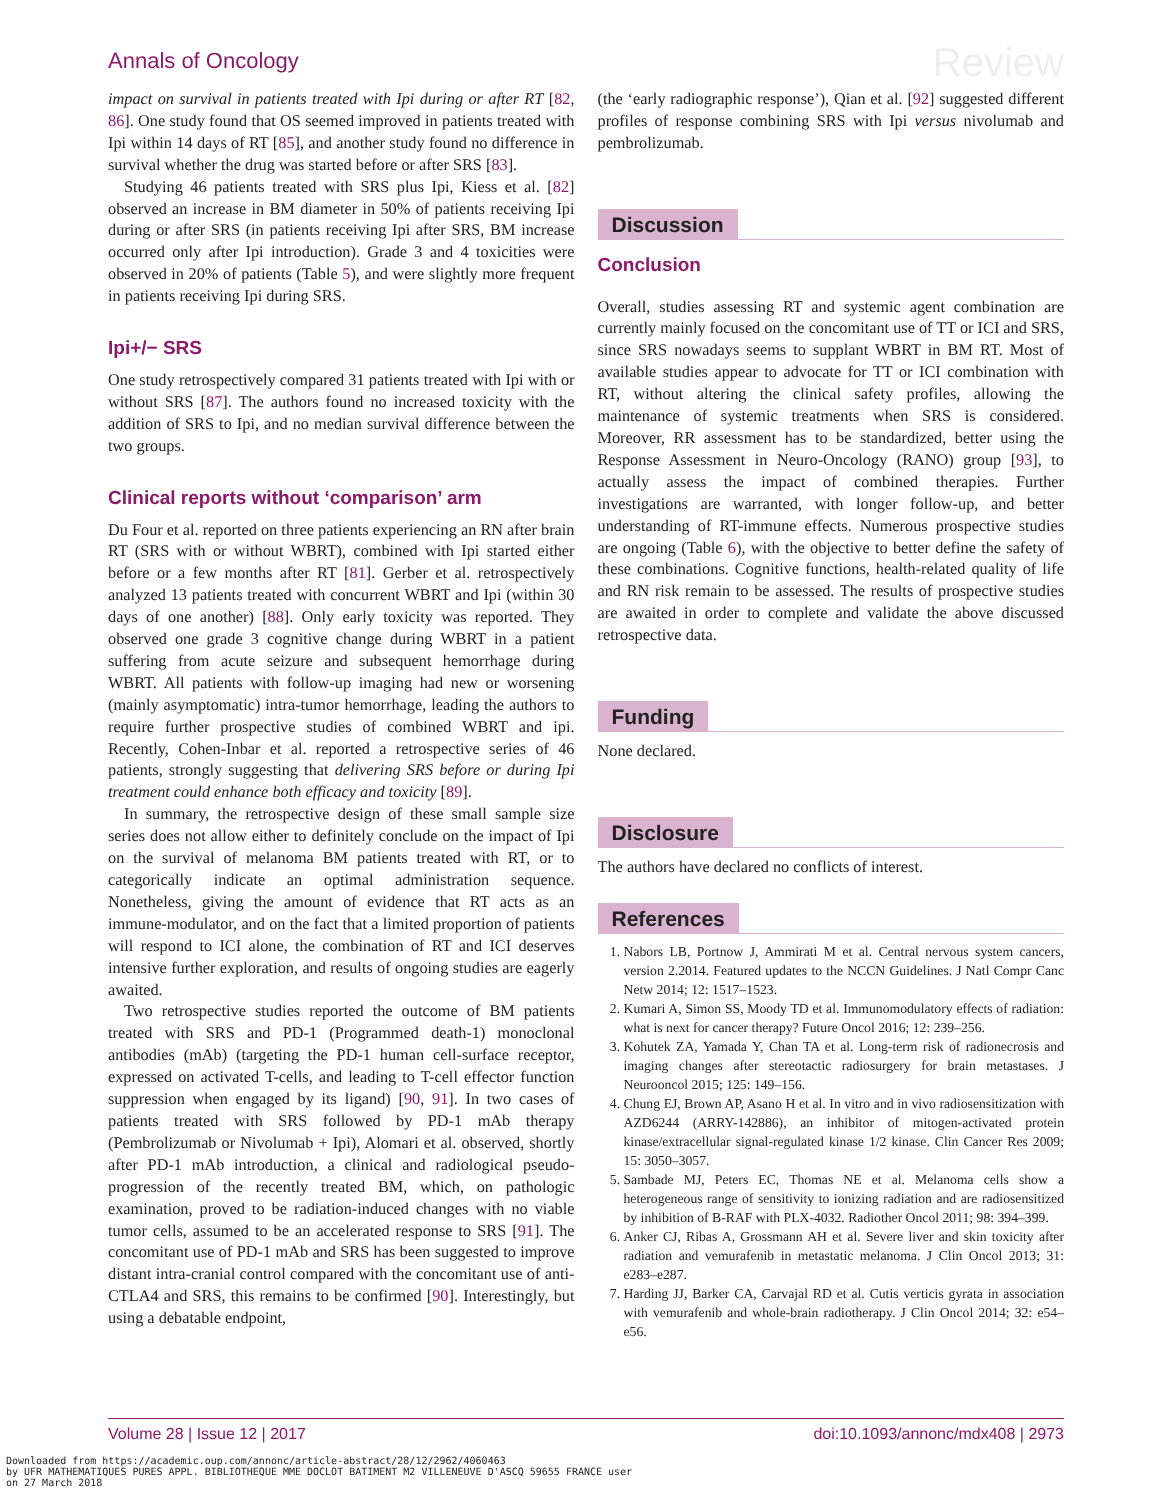Annals of Oncology Review
impact on survival in patients treated with Ipi during or after RT [82, 86]. One study found that OS seemed improved in patients treated with Ipi within 14 days of RT [85], and another study found no difference in survival whether the drug was started before or after SRS [83].
Studying 46 patients treated with SRS plus Ipi, Kiess et al. [82] observed an increase in BM diameter in 50% of patients receiving Ipi during or after SRS (in patients receiving Ipi after SRS, BM increase occurred only after Ipi introduction). Grade 3 and 4 toxicities were observed in 20% of patients (Table 5), and were slightly more frequent in patients receiving Ipi during SRS.
Ipi+/− SRS
One study retrospectively compared 31 patients treated with Ipi with or without SRS [87]. The authors found no increased toxicity with the addition of SRS to Ipi, and no median survival difference between the two groups.
Clinical reports without ‘comparison’ arm
Du Four et al. reported on three patients experiencing an RN after brain RT (SRS with or without WBRT), combined with Ipi started either before or a few months after RT [81]. Gerber et al. retrospectively analyzed 13 patients treated with concurrent WBRT and Ipi (within 30 days of one another) [88]. Only early toxicity was reported. They observed one grade 3 cognitive change during WBRT in a patient suffering from acute seizure and subsequent hemorrhage during WBRT. All patients with follow-up imaging had new or worsening (mainly asymptomatic) intra-tumor hemorrhage, leading the authors to require further prospective studies of combined WBRT and ipi. Recently, Cohen-Inbar et al. reported a retrospective series of 46 patients, strongly suggesting that delivering SRS before or during Ipi treatment could enhance both efficacy and toxicity [89].
In summary, the retrospective design of these small sample size series does not allow either to definitely conclude on the impact of Ipi on the survival of melanoma BM patients treated with RT, or to categorically indicate an optimal administration sequence. Nonetheless, giving the amount of evidence that RT acts as an immune-modulator, and on the fact that a limited proportion of patients will respond to ICI alone, the combination of RT and ICI deserves intensive further exploration, and results of ongoing studies are eagerly awaited.
Two retrospective studies reported the outcome of BM patients treated with SRS and PD-1 (Programmed death-1) monoclonal antibodies (mAb) (targeting the PD-1 human cell-surface receptor, expressed on activated T-cells, and leading to T-cell effector function suppression when engaged by its ligand) [90, 91]. In two cases of patients treated with SRS followed by PD-1 mAb therapy (Pembrolizumab or Nivolumab + Ipi), Alomari et al. observed, shortly after PD-1 mAb introduction, a clinical and radiological pseudo-progression of the recently treated BM, which, on pathologic examination, proved to be radiation-induced changes with no viable tumor cells, assumed to be an accelerated response to SRS [91]. The concomitant use of PD-1 mAb and SRS has been suggested to improve distant intra-cranial control compared with the concomitant use of anti-CTLA4 and SRS, this remains to be confirmed [90]. Interestingly, but using a debatable endpoint,
(the ‘early radiographic response’), Qian et al. [92] suggested different profiles of response combining SRS with Ipi versus nivolumab and pembrolizumab.
Discussion
Conclusion
Overall, studies assessing RT and systemic agent combination are currently mainly focused on the concomitant use of TT or ICI and SRS, since SRS nowadays seems to supplant WBRT in BM RT. Most of available studies appear to advocate for TT or ICI combination with RT, without altering the clinical safety profiles, allowing the maintenance of systemic treatments when SRS is considered. Moreover, RR assessment has to be standardized, better using the Response Assessment in Neuro-Oncology (RANO) group [93], to actually assess the impact of combined therapies. Further investigations are warranted, with longer follow-up, and better understanding of RT-immune effects. Numerous prospective studies are ongoing (Table 6), with the objective to better define the safety of these combinations. Cognitive functions, health-related quality of life and RN risk remain to be assessed. The results of prospective studies are awaited in order to complete and validate the above discussed retrospective data.
Funding
None declared.
Disclosure
The authors have declared no conflicts of interest.
References
1. Nabors LB, Portnow J, Ammirati M et al. Central nervous system cancers, version 2.2014. Featured updates to the NCCN Guidelines. J Natl Compr Canc Netw 2014; 12: 1517–1523.
2. Kumari A, Simon SS, Moody TD et al. Immunomodulatory effects of radiation: what is next for cancer therapy? Future Oncol 2016; 12: 239–256.
3. Kohutek ZA, Yamada Y, Chan TA et al. Long-term risk of radionecrosis and imaging changes after stereotactic radiosurgery for brain metastases. J Neurooncol 2015; 125: 149–156.
4. Chung EJ, Brown AP, Asano H et al. In vitro and in vivo radiosensitization with AZD6244 (ARRY-142886), an inhibitor of mitogen-activated protein kinase/extracellular signal-regulated kinase 1/2 kinase. Clin Cancer Res 2009; 15: 3050–3057.
5. Sambade MJ, Peters EC, Thomas NE et al. Melanoma cells show a heterogeneous range of sensitivity to ionizing radiation and are radiosensitized by inhibition of B-RAF with PLX-4032. Radiother Oncol 2011; 98: 394–399.
6. Anker CJ, Ribas A, Grossmann AH et al. Severe liver and skin toxicity after radiation and vemurafenib in metastatic melanoma. J Clin Oncol 2013; 31: e283–e287.
7. Harding JJ, Barker CA, Carvajal RD et al. Cutis verticis gyrata in association with vemurafenib and whole-brain radiotherapy. J Clin Oncol 2014; 32: e54–e56.
Volume 28 | Issue 12 | 2017 doi:10.1093/annonc/mdx408 | 2973
Downloaded from https://academic.oup.com/annonc/article-abstract/28/12/2962/4060463
by UFR MATHEMATIQUES PURES APPL. BIBLIOTHEQUE MME DOCLOT BATIMENT M2 VILLENEUVE D'ASCQ 59655 FRANCE user
on 27 March 2018